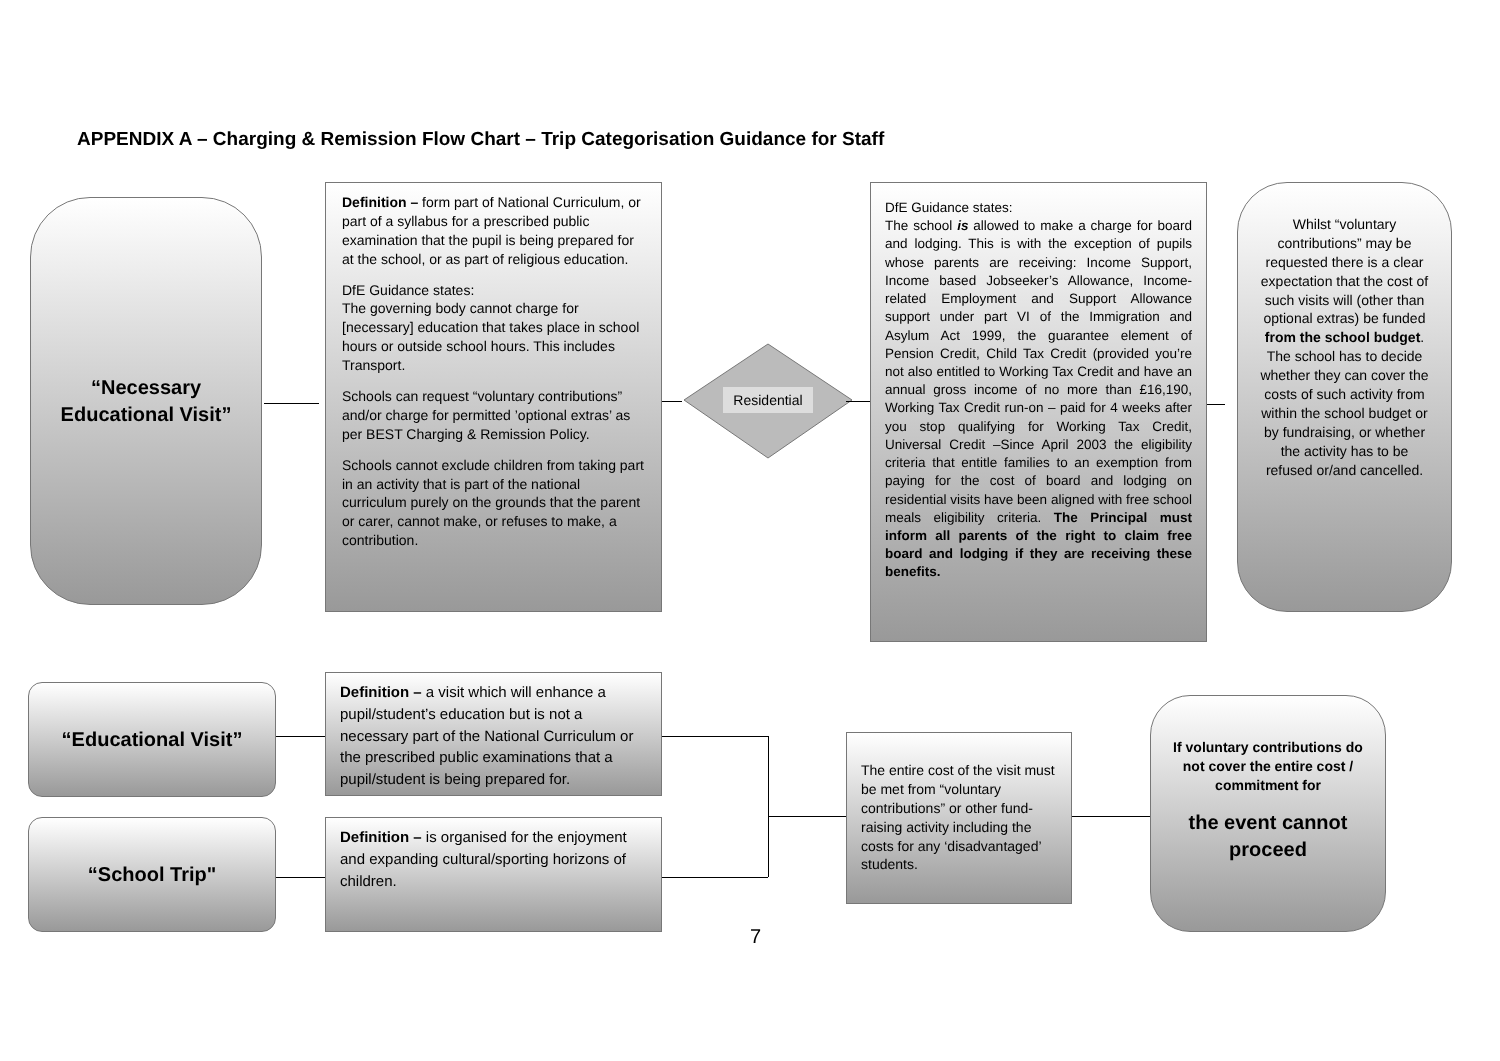APPENDIX A – Charging & Remission Flow Chart – Trip Categorisation Guidance for Staff
“Necessary
Educational Visit”
Definition – form part of National Curriculum, or part of a syllabus for a prescribed public examination that the pupil is being prepared for at the school, or as part of religious education.
DfE Guidance states:
The governing body cannot charge for [necessary] education that takes place in school hours or outside school hours. This includes Transport.
Schools can request “voluntary contributions” and/or charge for permitted ’optional extras’ as per BEST Charging & Remission Policy.
Schools cannot exclude children from taking part in an activity that is part of the national curriculum purely on the grounds that the parent or carer, cannot make, or refuses to make, a contribution.
Residential
DfE Guidance states:
The school is allowed to make a charge for board and lodging. This is with the exception of pupils whose parents are receiving: Income Support, Income based Jobseeker’s Allowance, Income-related Employment and Support Allowance support under part VI of the Immigration and Asylum Act 1999, the guarantee element of Pension Credit, Child Tax Credit (provided you’re not also entitled to Working Tax Credit and have an annual gross income of no more than £16,190, Working Tax Credit run-on – paid for 4 weeks after you stop qualifying for Working Tax Credit, Universal Credit –Since April 2003 the eligibility criteria that entitle families to an exemption from paying for the cost of board and lodging on residential visits have been aligned with free school meals eligibility criteria. The Principal must inform all parents of the right to claim free board and lodging if they are receiving these benefits.
Whilst “voluntary contributions” may be requested there is a clear expectation that the cost of such visits will (other than optional extras) be funded from the school budget.
The school has to decide whether they can cover the costs of such activity from within the school budget or by fundraising, or whether the activity has to be refused or/and cancelled.
“Educational Visit”
Definition – a visit which will enhance a pupil/student’s education but is not a necessary part of the National Curriculum or the prescribed public examinations that a pupil/student is being prepared for.
“School Trip"
Definition – is organised for the enjoyment and expanding cultural/sporting horizons of children.
The entire cost of the visit must be met from “voluntary contributions” or other fund-raising activity including the costs for any ‘disadvantaged’ students.
If voluntary contributions do not cover the entire cost / commitment for
the event cannot proceed
7